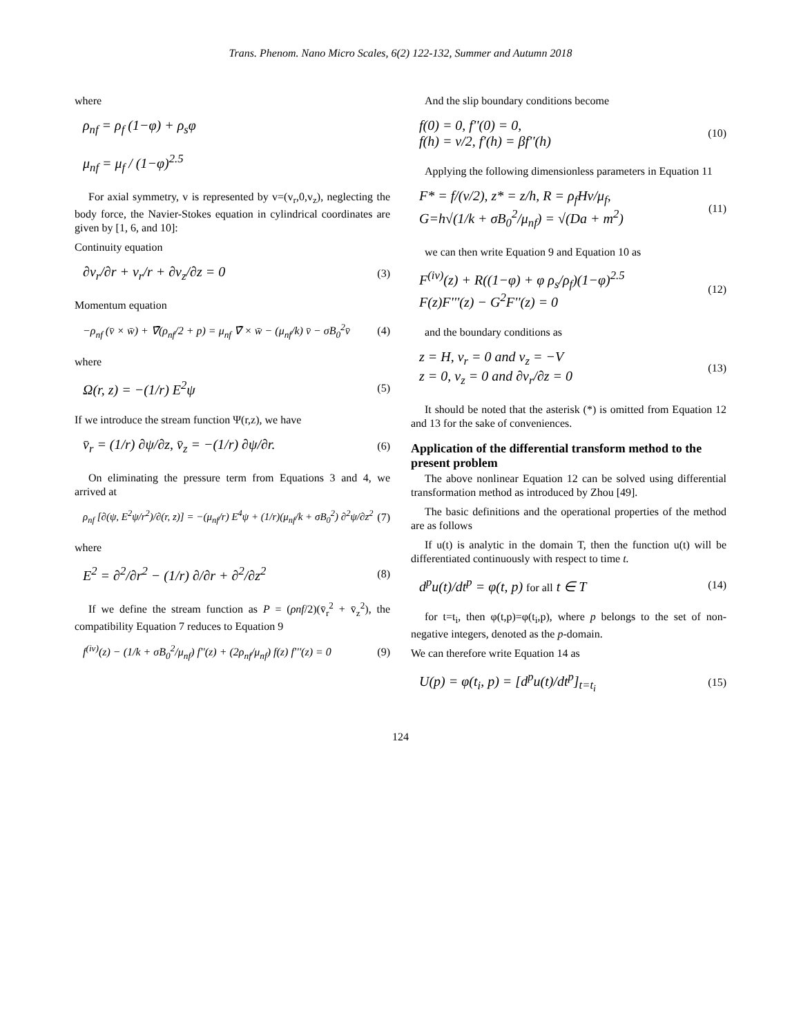Trans. Phenom. Nano Micro Scales, 6(2) 122-132, Summer and Autumn 2018
where
ρ<sub>nf</sub> = ρ<sub>f</sub> (1−φ) + ρ<sub>s</sub>φ
μ<sub>nf</sub> = μ<sub>f</sub> / (1−φ)<sup>2.5</sup>
For axial symmetry, v is represented by v=(v<sub>r</sub>,0,v<sub>z</sub>), neglecting the body force, the Navier-Stokes equation in cylindrical coordinates are given by [1, 6, and 10]:
Continuity equation
∂v<sub>r</sub>/∂r + v<sub>r</sub>/r + ∂v<sub>z</sub>/∂z = 0 (3)
Momentum equation
−ρ<sub>nf</sub> (v̄ × w̄) + ∇̄(ρ<sub>nf</sub>/2 + p) = μ<sub>nf</sub> ∇̄ × w̄ − (μ<sub>nf</sub>/k) v̄ − σB<sub>0</sub><sup>2</sup>v̄ (4)
where
Ω(r, z) = −(1/r) E<sup>2</sup>ψ (5)
If we introduce the stream function Ψ(r,z), we have
v̄<sub>r</sub> = (1/r) ∂ψ/∂z, v̄<sub>z</sub> = −(1/r) ∂ψ/∂r. (6)
On eliminating the pressure term from Equations 3 and 4, we arrived at
ρ<sub>nf</sub> [∂(ψ, E<sup>2</sup>ψ/r<sup>2</sup>)/∂(r, z)] = −(μ<sub>nf</sub>/r) E<sup>4</sup>ψ + (1/r)(μ<sub>nf</sub>/k + σB<sub>0</sub><sup>2</sup>) ∂<sup>2</sup>ψ/∂z<sup>2</sup> (7)
where
E<sup>2</sup> = ∂<sup>2</sup>/∂r<sup>2</sup> − (1/r) ∂/∂r + ∂<sup>2</sup>/∂z<sup>2</sup> (8)
If we define the stream function as P = (ρnf/2)(v̄<sub>r</sub><sup>2</sup> + v̄<sub>z</sub><sup>2</sup>), the compatibility Equation 7 reduces to Equation 9
f<sup>(iv)</sup>(z) − (1/k + σB<sub>0</sub><sup>2</sup>/μ<sub>nf</sub>) f''(z) + (2ρ<sub>nf</sub>/μ<sub>nf</sub>) f(z) f'''(z) = 0 (9)
And the slip boundary conditions become
f(0) = 0, f''(0) = 0,
f(h) = v/2, f'(h) = βf''(h) (10)
Applying the following dimensionless parameters in Equation 11
F* = f/(v/2), z* = z/h, R = ρ<sub>f</sub>Hv/μ<sub>f</sub>,
G=h√(1/k + σB<sub>0</sub><sup>2</sup>/μ<sub>nf</sub>) = √(Da + m<sup>2</sup>) (11)
we can then write Equation 9 and Equation 10 as
F<sup>(iv)</sup>(z) + R((1−φ) + φ ρ<sub>s</sub>/ρ<sub>f</sub>)(1−φ)<sup>2.5</sup>
F(z)F'''(z) − G<sup>2</sup>F''(z) = 0 (12)
and the boundary conditions as
z = H, v<sub>r</sub> = 0 and v<sub>z</sub> = −V
z = 0, v<sub>z</sub> = 0 and ∂v<sub>r</sub>/∂z = 0 (13)
It should be noted that the asterisk (*) is omitted from Equation 12 and 13 for the sake of conveniences.
Application of the differential transform method to the present problem
The above nonlinear Equation 12 can be solved using differential transformation method as introduced by Zhou [49].
The basic definitions and the operational properties of the method are as follows
If u(t) is analytic in the domain T, then the function u(t) will be differentiated continuously with respect to time t.
d<sup>p</sup>u(t)/dt<sup>p</sup> = φ(t, p) for all t ∈ T (14)
for t=t<sub>i</sub>, then φ(t,p)=φ(t<sub>i</sub>,p), where p belongs to the set of non-negative integers, denoted as the p-domain.
We can therefore write Equation 14 as
U(p) = φ(t<sub>i</sub>, p) = [d<sup>p</sup>u(t)/dt<sup>p</sup>]<sub>t=t<sub>i</sub></sub> (15)
124